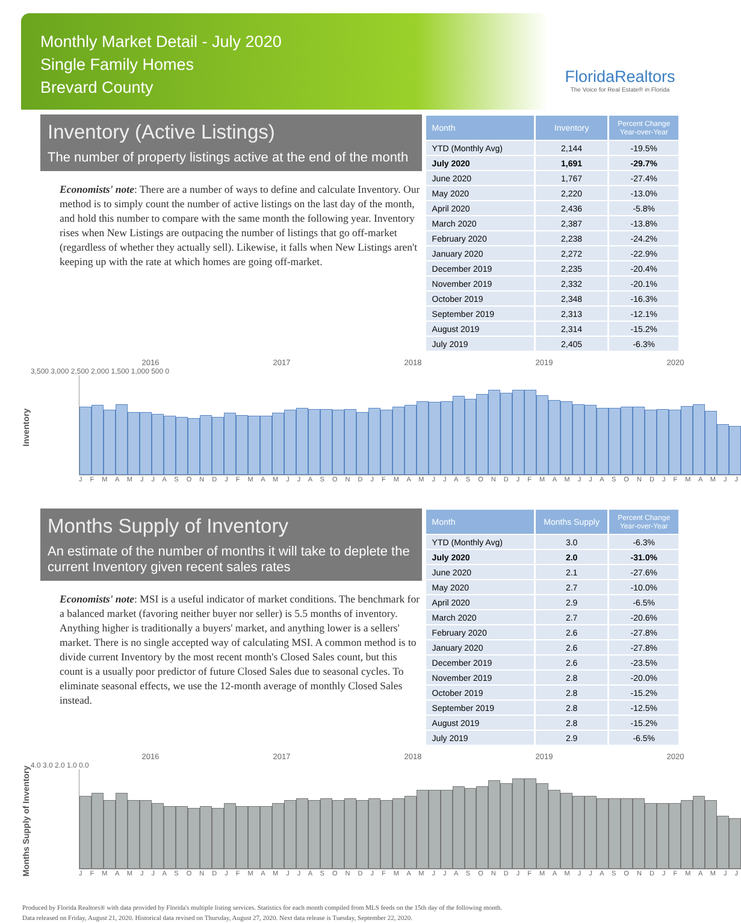Monthly Market Detail - July 2020
Single Family Homes
Brevard County
FloridaRealtors
The Voice for Real Estate® in Florida
Inventory (Active Listings)
The number of property listings active at the end of the month
Economists' note: There are a number of ways to define and calculate Inventory. Our method is to simply count the number of active listings on the last day of the month, and hold this number to compare with the same month the following year. Inventory rises when New Listings are outpacing the number of listings that go off-market (regardless of whether they actually sell). Likewise, it falls when New Listings aren't keeping up with the rate at which homes are going off-market.
| Month | Inventory | Percent Change Year-over-Year |
| --- | --- | --- |
| YTD (Monthly Avg) | 2,144 | -19.5% |
| July 2020 | 1,691 | -29.7% |
| June 2020 | 1,767 | -27.4% |
| May 2020 | 2,220 | -13.0% |
| April 2020 | 2,436 | -5.8% |
| March 2020 | 2,387 | -13.8% |
| February 2020 | 2,238 | -24.2% |
| January 2020 | 2,272 | -22.9% |
| December 2019 | 2,235 | -20.4% |
| November 2019 | 2,332 | -20.1% |
| October 2019 | 2,348 | -16.3% |
| September 2019 | 2,313 | -12.1% |
| August 2019 | 2,314 | -15.2% |
| July 2019 | 2,405 | -6.3% |
Inventory
2016 2017 2018 2019 2020
3,500 3,000 2,500 2,000 1,500 1,000 500 0
J F M A M J J A S O N D J F M A M J J A S O N D J F M A M J J A S O N D J F M A M J J A S O N D J F M A M J J
Months Supply of Inventory
An estimate of the number of months it will take to deplete the current Inventory given recent sales rates
Economists' note: MSI is a useful indicator of market conditions. The benchmark for a balanced market (favoring neither buyer nor seller) is 5.5 months of inventory. Anything higher is traditionally a buyers' market, and anything lower is a sellers' market. There is no single accepted way of calculating MSI. A common method is to divide current Inventory by the most recent month's Closed Sales count, but this count is a usually poor predictor of future Closed Sales due to seasonal cycles. To eliminate seasonal effects, we use the 12-month average of monthly Closed Sales instead.
| Month | Months Supply | Percent Change Year-over-Year |
| --- | --- | --- |
| YTD (Monthly Avg) | 3.0 | -6.3% |
| July 2020 | 2.0 | -31.0% |
| June 2020 | 2.1 | -27.6% |
| May 2020 | 2.7 | -10.0% |
| April 2020 | 2.9 | -6.5% |
| March 2020 | 2.7 | -20.6% |
| February 2020 | 2.6 | -27.8% |
| January 2020 | 2.6 | -27.8% |
| December 2019 | 2.6 | -23.5% |
| November 2019 | 2.8 | -20.0% |
| October 2019 | 2.8 | -15.2% |
| September 2019 | 2.8 | -12.5% |
| August 2019 | 2.8 | -15.2% |
| July 2019 | 2.9 | -6.5% |
Months Supply of Inventory
2016 2017 2018 2019 2020
4.0 3.0 2.0 1.0 0.0
J F M A M J J A S O N D J F M A M J J A S O N D J F M A M J J A S O N D J F M A M J J A S O N D J F M A M J J
Produced by Florida Realtors® with data provided by Florida's multiple listing services. Statistics for each month compiled from MLS feeds on the 15th day of the following month.
Data released on Friday, August 21, 2020. Historical data revised on Thursday, August 27, 2020. Next data release is Tuesday, September 22, 2020.